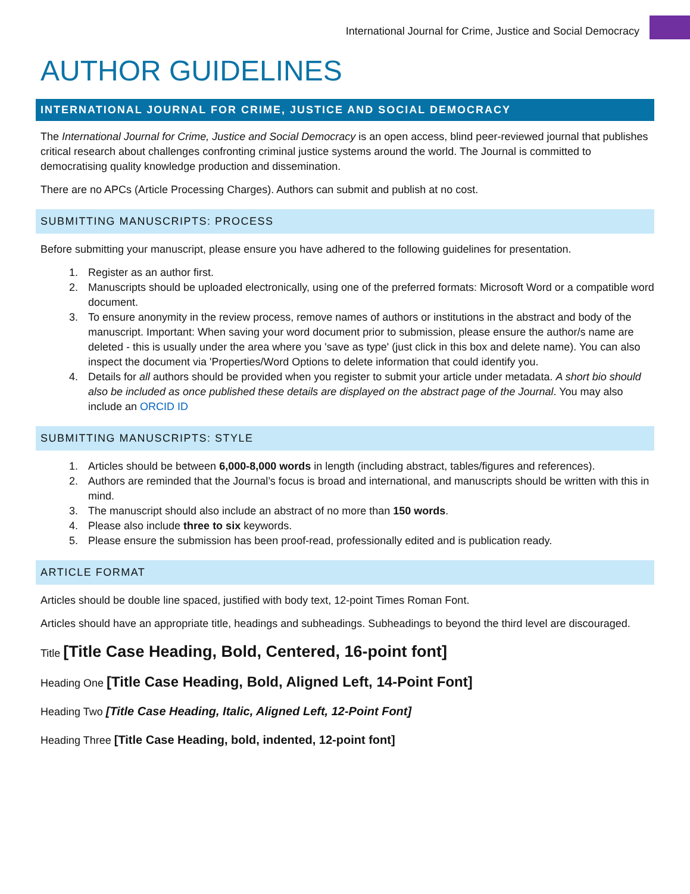International Journal for Crime, Justice and Social Democracy
AUTHOR GUIDELINES
INTERNATIONAL JOURNAL FOR CRIME, JUSTICE AND SOCIAL DEMOCRACY
The International Journal for Crime, Justice and Social Democracy is an open access, blind peer-reviewed journal that publishes critical research about challenges confronting criminal justice systems around the world. The Journal is committed to democratising quality knowledge production and dissemination.
There are no APCs (Article Processing Charges). Authors can submit and publish at no cost.
SUBMITTING MANUSCRIPTS: PROCESS
Before submitting your manuscript, please ensure you have adhered to the following guidelines for presentation.
1. Register as an author first.
2. Manuscripts should be uploaded electronically, using one of the preferred formats: Microsoft Word or a compatible word document.
3. To ensure anonymity in the review process, remove names of authors or institutions in the abstract and body of the manuscript. Important: When saving your word document prior to submission, please ensure the author/s name are deleted - this is usually under the area where you 'save as type' (just click in this box and delete name). You can also inspect the document via 'Properties/Word Options to delete information that could identify you.
4. Details for all authors should be provided when you register to submit your article under metadata. A short bio should also be included as once published these details are displayed on the abstract page of the Journal. You may also include an ORCID ID
SUBMITTING MANUSCRIPTS: STYLE
1. Articles should be between 6,000-8,000 words in length (including abstract, tables/figures and references).
2. Authors are reminded that the Journal’s focus is broad and international, and manuscripts should be written with this in mind.
3. The manuscript should also include an abstract of no more than 150 words.
4. Please also include three to six keywords.
5. Please ensure the submission has been proof-read, professionally edited and is publication ready.
ARTICLE FORMAT
Articles should be double line spaced, justified with body text, 12-point Times Roman Font.
Articles should have an appropriate title, headings and subheadings. Subheadings to beyond the third level are discouraged.
Title [Title Case Heading, Bold, Centered, 16-point font]
Heading One [Title Case Heading, Bold, Aligned Left, 14-Point Font]
Heading Two [Title Case Heading, Italic, Aligned Left, 12-Point Font]
Heading Three [Title Case Heading, bold, indented, 12-point font]